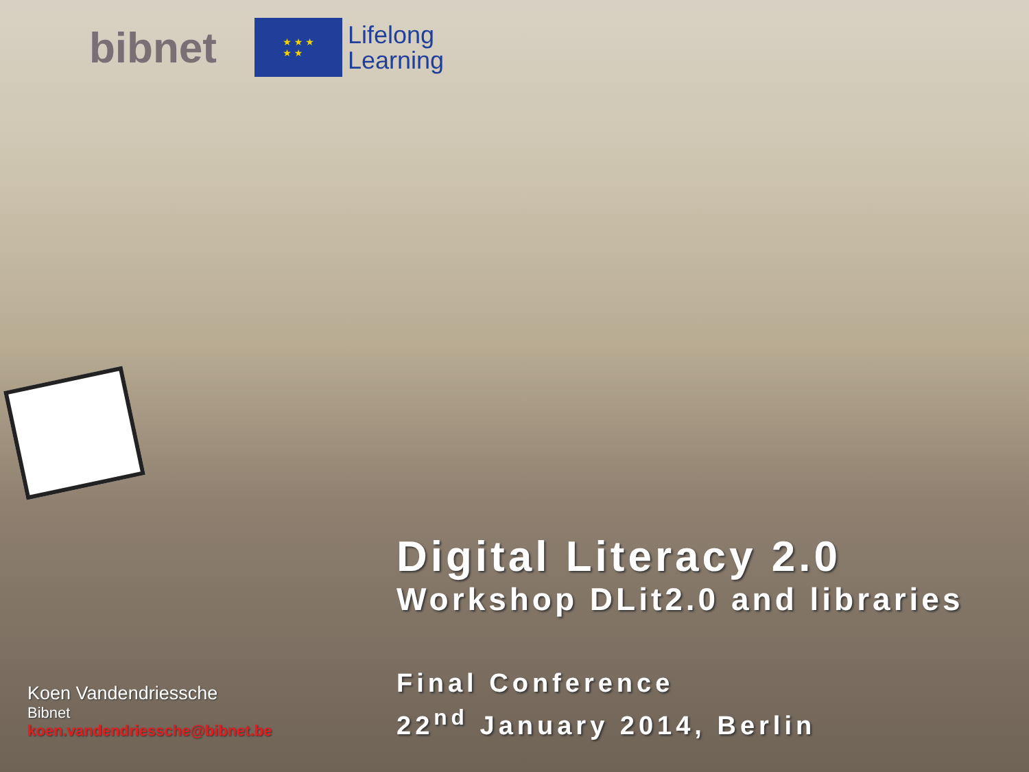bibnet
★ ★ ★
★ ★
Lifelong
Learning
Digital Literacy 2.0
Workshop DLit2.0 and libraries
Final Conference
22<sup>nd</sup> January 2014, Berlin
Koen Vandendriessche
Bibnet
koen.vandendriessche@bibnet.be